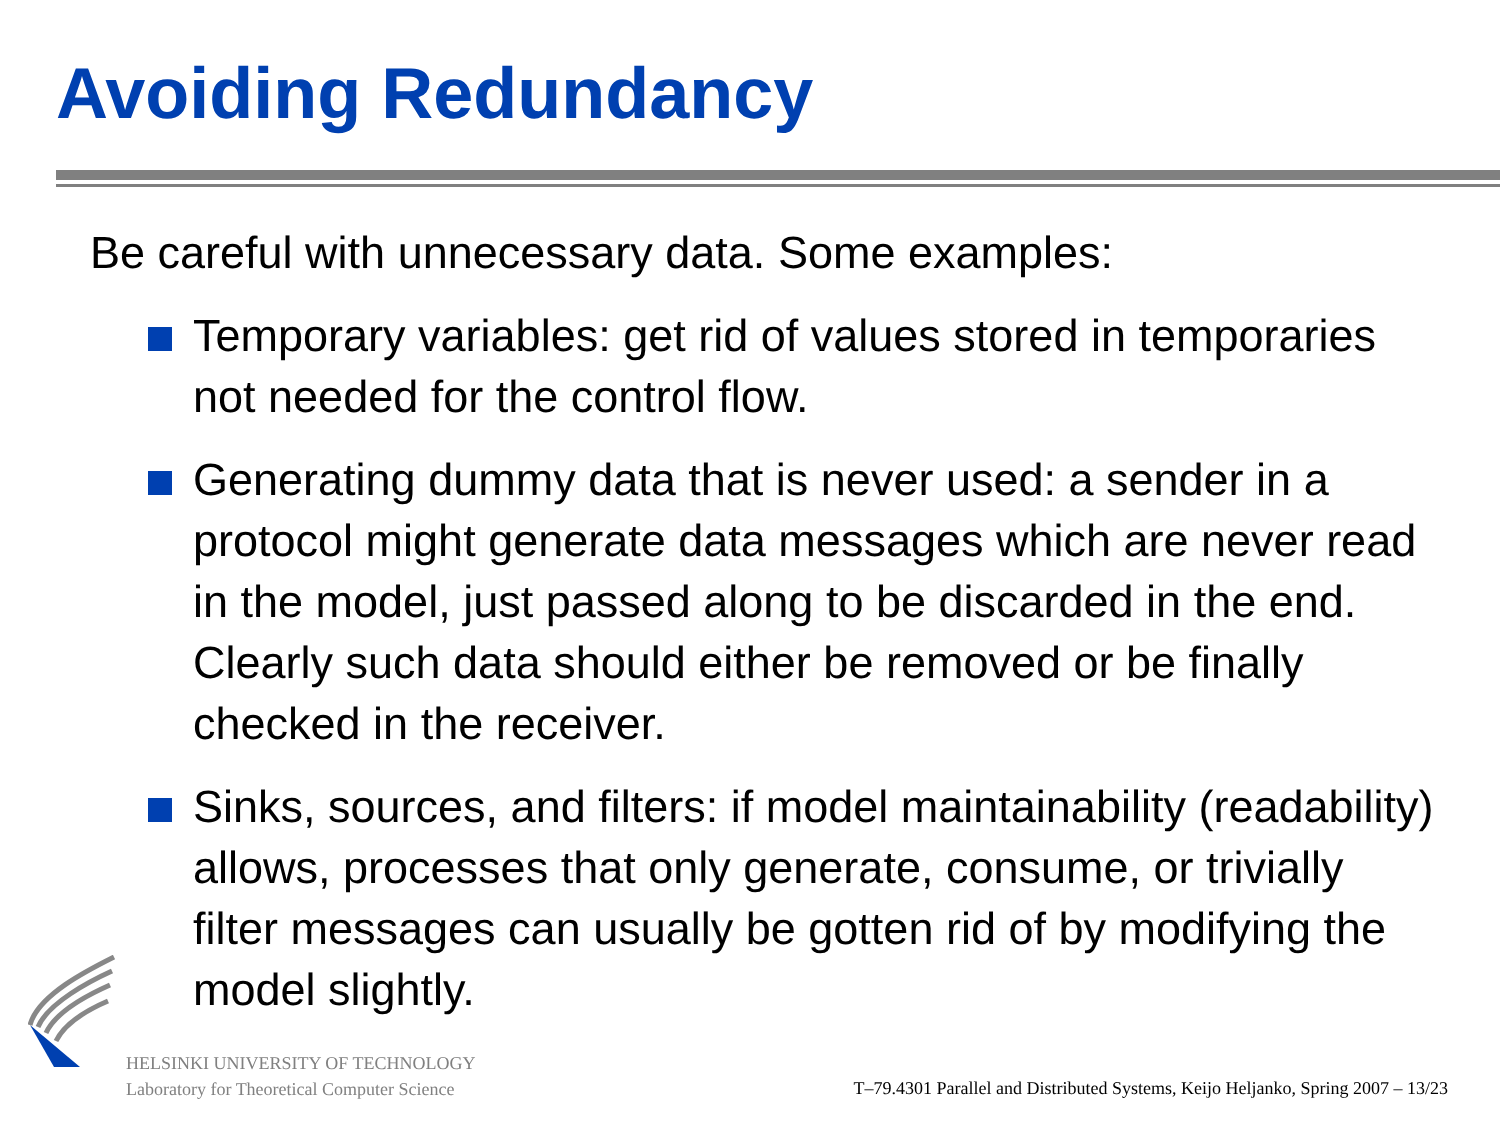Avoiding Redundancy
Be careful with unnecessary data. Some examples:
Temporary variables: get rid of values stored in temporaries not needed for the control flow.
Generating dummy data that is never used: a sender in a protocol might generate data messages which are never read in the model, just passed along to be discarded in the end. Clearly such data should either be removed or be finally checked in the receiver.
Sinks, sources, and filters: if model maintainability (readability) allows, processes that only generate, consume, or trivially filter messages can usually be gotten rid of by modifying the model slightly.
HELSINKI UNIVERSITY OF TECHNOLOGY
Laboratory for Theoretical Computer Science
T–79.4301 Parallel and Distributed Systems, Keijo Heljanko, Spring 2007 – 13/23